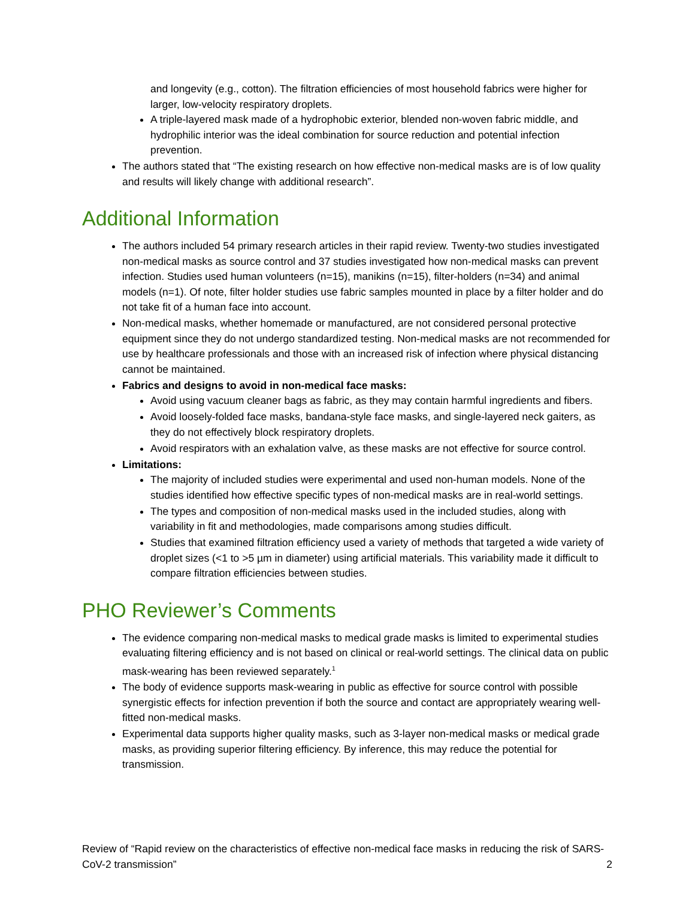and longevity (e.g., cotton). The filtration efficiencies of most household fabrics were higher for larger, low-velocity respiratory droplets.
A triple-layered mask made of a hydrophobic exterior, blended non-woven fabric middle, and hydrophilic interior was the ideal combination for source reduction and potential infection prevention.
The authors stated that “The existing research on how effective non-medical masks are is of low quality and results will likely change with additional research”.
Additional Information
The authors included 54 primary research articles in their rapid review. Twenty-two studies investigated non-medical masks as source control and 37 studies investigated how non-medical masks can prevent infection. Studies used human volunteers (n=15), manikins (n=15), filter-holders (n=34) and animal models (n=1). Of note, filter holder studies use fabric samples mounted in place by a filter holder and do not take fit of a human face into account.
Non-medical masks, whether homemade or manufactured, are not considered personal protective equipment since they do not undergo standardized testing. Non-medical masks are not recommended for use by healthcare professionals and those with an increased risk of infection where physical distancing cannot be maintained.
Fabrics and designs to avoid in non-medical face masks:
Avoid using vacuum cleaner bags as fabric, as they may contain harmful ingredients and fibers.
Avoid loosely-folded face masks, bandana-style face masks, and single-layered neck gaiters, as they do not effectively block respiratory droplets.
Avoid respirators with an exhalation valve, as these masks are not effective for source control.
Limitations:
The majority of included studies were experimental and used non-human models. None of the studies identified how effective specific types of non-medical masks are in real-world settings.
The types and composition of non-medical masks used in the included studies, along with variability in fit and methodologies, made comparisons among studies difficult.
Studies that examined filtration efficiency used a variety of methods that targeted a wide variety of droplet sizes (<1 to >5 µm in diameter) using artificial materials. This variability made it difficult to compare filtration efficiencies between studies.
PHO Reviewer’s Comments
The evidence comparing non-medical masks to medical grade masks is limited to experimental studies evaluating filtering efficiency and is not based on clinical or real-world settings. The clinical data on public mask-wearing has been reviewed separately.<sup>1</sup>
The body of evidence supports mask-wearing in public as effective for source control with possible synergistic effects for infection prevention if both the source and contact are appropriately wearing well-fitted non-medical masks.
Experimental data supports higher quality masks, such as 3-layer non-medical masks or medical grade masks, as providing superior filtering efficiency. By inference, this may reduce the potential for transmission.
Review of “Rapid review on the characteristics of effective non-medical face masks in reducing the risk of SARS-CoV-2 transmission”
2